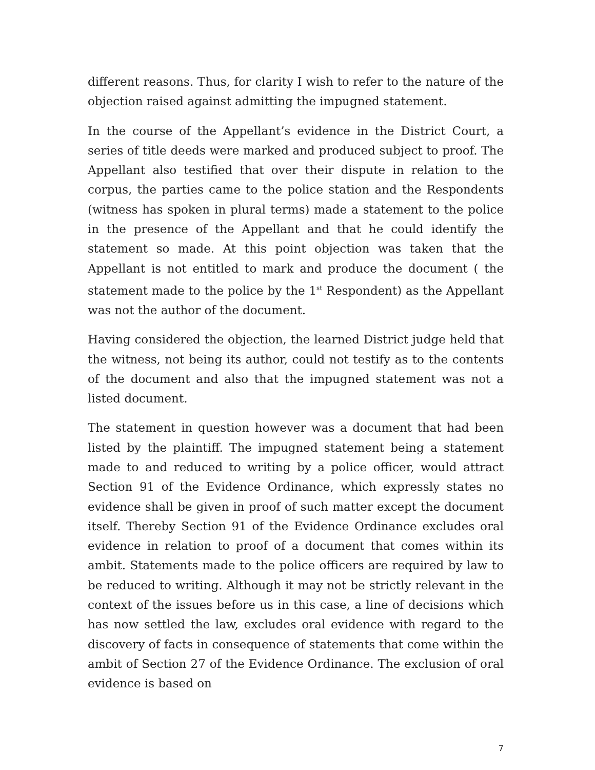different reasons. Thus, for clarity I wish to refer to the nature of the objection raised against admitting the impugned statement.
In the course of the Appellant’s evidence in the District Court, a series of title deeds were marked and produced subject to proof. The Appellant also testified that over their dispute in relation to the corpus, the parties came to the police station and the Respondents (witness has spoken in plural terms) made a statement to the police in the presence of the Appellant and that he could identify the statement so made. At this point objection was taken that the Appellant is not entitled to mark and produce the document ( the statement made to the police by the 1<sup>st</sup> Respondent) as the Appellant was not the author of the document.
Having considered the objection, the learned District judge held that the witness, not being its author, could not testify as to the contents of the document and also that the impugned statement was not a listed document.
The statement in question however was a document that had been listed by the plaintiff. The impugned statement being a statement made to and reduced to writing by a police officer, would attract Section 91 of the Evidence Ordinance, which expressly states no evidence shall be given in proof of such matter except the document itself. Thereby Section 91 of the Evidence Ordinance excludes oral evidence in relation to proof of a document that comes within its ambit. Statements made to the police officers are required by law to be reduced to writing. Although it may not be strictly relevant in the context of the issues before us in this case, a line of decisions which has now settled the law, excludes oral evidence with regard to the discovery of facts in consequence of statements that come within the ambit of Section 27 of the Evidence Ordinance. The exclusion of oral evidence is based on
7